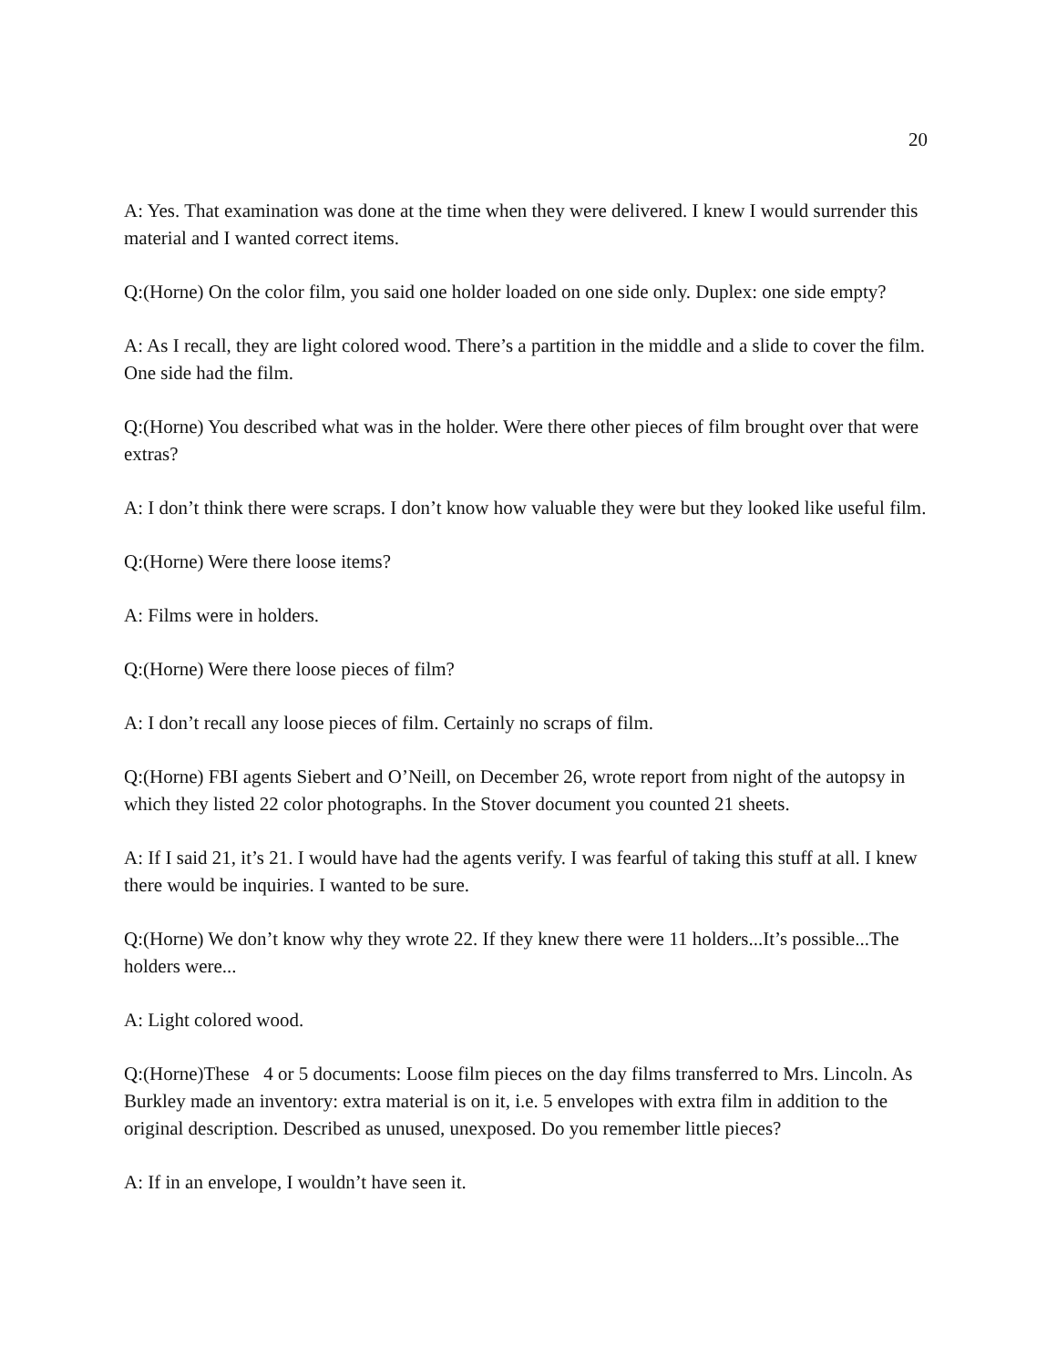20
A: Yes. That examination was done at the time when they were delivered. I knew I would surrender this material and I wanted correct items.
Q:(Horne) On the color film, you said one holder loaded on one side only. Duplex: one side empty?
A: As I recall, they are light colored wood. There’s a partition in the middle and a slide to cover the film. One side had the film.
Q:(Horne) You described what was in the holder. Were there other pieces of film brought over that were extras?
A: I don’t think there were scraps. I don’t know how valuable they were but they looked like useful film.
Q:(Horne) Were there loose items?
A: Films were in holders.
Q:(Horne) Were there loose pieces of film?
A: I don’t recall any loose pieces of film. Certainly no scraps of film.
Q:(Horne) FBI agents Siebert and O’Neill, on December 26, wrote report from night of the autopsy in which they listed 22 color photographs. In the Stover document you counted 21 sheets.
A: If I said 21, it’s 21. I would have had the agents verify. I was fearful of taking this stuff at all. I knew there would be inquiries. I wanted to be sure.
Q:(Horne) We don’t know why they wrote 22. If they knew there were 11 holders...It’s possible...The holders were...
A: Light colored wood.
Q:(Horne)These 4 or 5 documents: Loose film pieces on the day films transferred to Mrs. Lincoln. As Burkley made an inventory: extra material is on it, i.e. 5 envelopes with extra film in addition to the original description. Described as unused, unexposed. Do you remember little pieces?
A: If in an envelope, I wouldn’t have seen it.